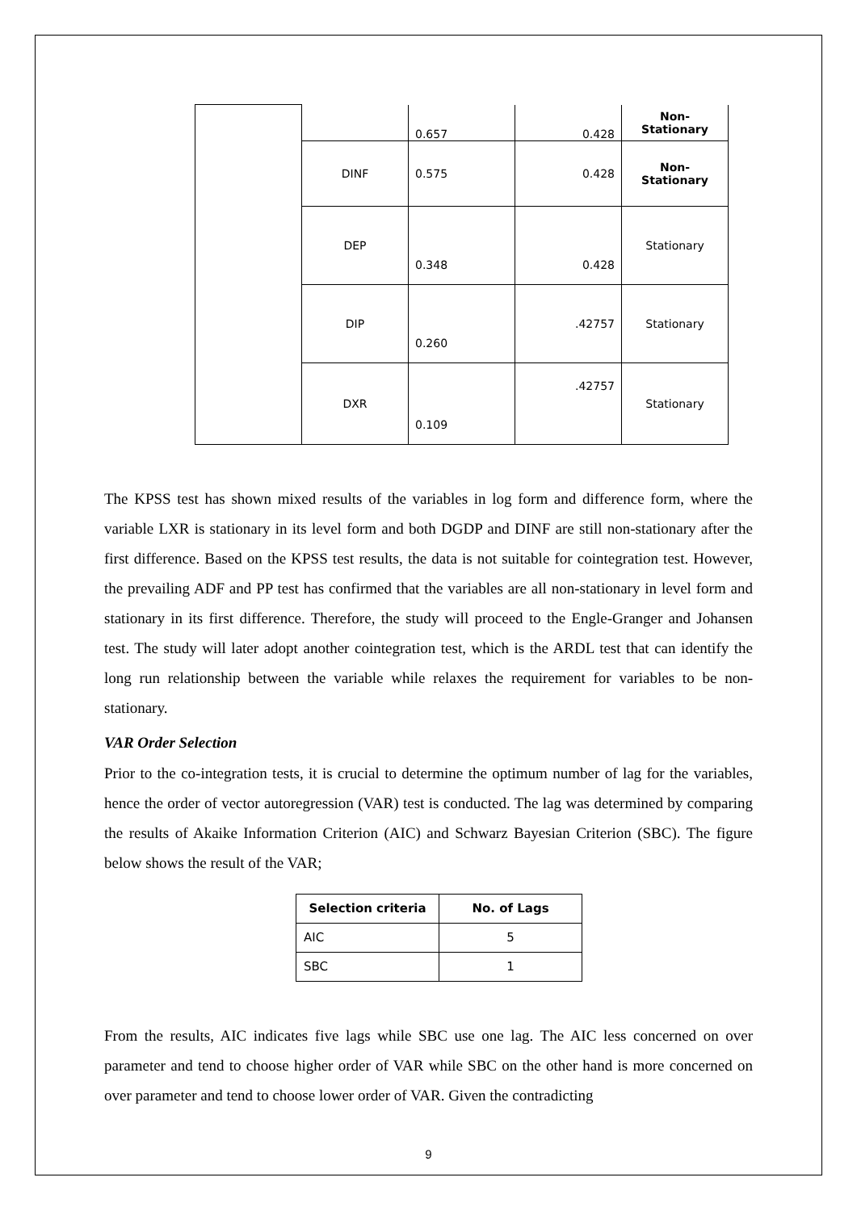| | | 0.657 | 0.428 | Non- Stationary |
| | DINF | 0.575 | 0.428 | Non- Stationary |
| | DEP | 0.348 | 0.428 | Stationary |
| | DIP | 0.260 | .42757 | Stationary |
| | DXR | 0.109 | .42757 | Stationary |
The KPSS test has shown mixed results of the variables in log form and difference form, where the variable LXR is stationary in its level form and both DGDP and DINF are still non-stationary after the first difference. Based on the KPSS test results, the data is not suitable for cointegration test. However, the prevailing ADF and PP test has confirmed that the variables are all non-stationary in level form and stationary in its first difference. Therefore, the study will proceed to the Engle-Granger and Johansen test. The study will later adopt another cointegration test, which is the ARDL test that can identify the long run relationship between the variable while relaxes the requirement for variables to be non-stationary.
VAR Order Selection
Prior to the co-integration tests, it is crucial to determine the optimum number of lag for the variables, hence the order of vector autoregression (VAR) test is conducted. The lag was determined by comparing the results of Akaike Information Criterion (AIC) and Schwarz Bayesian Criterion (SBC). The figure below shows the result of the VAR;
| Selection criteria | No. of Lags |
| --- | --- |
| AIC | 5 |
| SBC | 1 |
From the results, AIC indicates five lags while SBC use one lag. The AIC less concerned on over parameter and tend to choose higher order of VAR while SBC on the other hand is more concerned on over parameter and tend to choose lower order of VAR. Given the contradicting
9